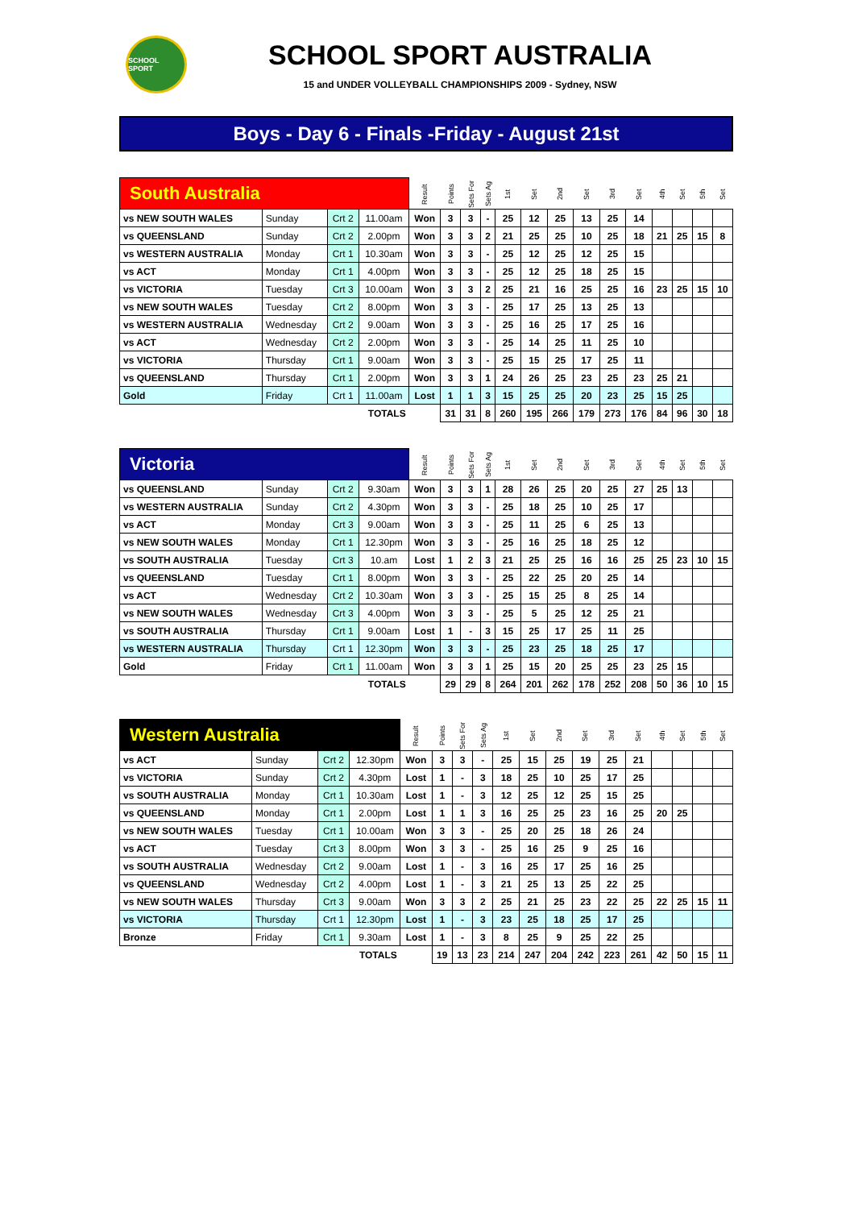SCHOOL SPORT
SCHOOL SPORT AUSTRALIA
15 and UNDER VOLLEYBALL CHAMPIONSHIPS 2009 - Sydney, NSW
Boys - Day 6 - Finals -Friday - August 21st
| South Australia | | | | Result | Points | Sets For | Sets Ag | 1st | Set | 2nd | Set | 3rd | Set | 4th | Set | 5th | Set |
| --- | --- | --- | --- | --- | --- | --- | --- | --- | --- | --- | --- | --- | --- | --- | --- | --- | --- |
| vs NEW SOUTH WALES | Sunday | Crt 2 | 11.00am | Won | 3 | 3 | - | 25 | 12 | 25 | 13 | 25 | 14 | | | | |
| vs QUEENSLAND | Sunday | Crt 2 | 2.00pm | Won | 3 | 3 | 2 | 21 | 25 | 25 | 10 | 25 | 18 | 21 | 25 | 15 | 8 |
| vs WESTERN AUSTRALIA | Monday | Crt 1 | 10.30am | Won | 3 | 3 | - | 25 | 12 | 25 | 12 | 25 | 15 | | | | |
| vs ACT | Monday | Crt 1 | 4.00pm | Won | 3 | 3 | - | 25 | 12 | 25 | 18 | 25 | 15 | | | | |
| vs VICTORIA | Tuesday | Crt 3 | 10.00am | Won | 3 | 3 | 2 | 25 | 21 | 16 | 25 | 25 | 16 | 23 | 25 | 15 | 10 |
| vs NEW SOUTH WALES | Tuesday | Crt 2 | 8.00pm | Won | 3 | 3 | - | 25 | 17 | 25 | 13 | 25 | 13 | | | | |
| vs WESTERN AUSTRALIA | Wednesday | Crt 2 | 9.00am | Won | 3 | 3 | - | 25 | 16 | 25 | 17 | 25 | 16 | | | | |
| vs ACT | Wednesday | Crt 2 | 2.00pm | Won | 3 | 3 | - | 25 | 14 | 25 | 11 | 25 | 10 | | | | |
| vs VICTORIA | Thursday | Crt 1 | 9.00am | Won | 3 | 3 | - | 25 | 15 | 25 | 17 | 25 | 11 | | | | |
| vs QUEENSLAND | Thursday | Crt 1 | 2.00pm | Won | 3 | 3 | 1 | 24 | 26 | 25 | 23 | 25 | 23 | 25 | 21 | | |
| Gold | Friday | Crt 1 | 11.00am | Lost | 1 | 1 | 3 | 15 | 25 | 25 | 20 | 23 | 25 | 15 | 25 | | |
| TOTALS | | | | | 31 | 31 | 8 | 260 | 195 | 266 | 179 | 273 | 176 | 84 | 96 | 30 | 18 |
| Victoria | | | | Result | Points | Sets For | Sets Ag | 1st | Set | 2nd | Set | 3rd | Set | 4th | Set | 5th | Set |
| --- | --- | --- | --- | --- | --- | --- | --- | --- | --- | --- | --- | --- | --- | --- | --- | --- | --- |
| vs QUEENSLAND | Sunday | Crt 2 | 9.30am | Won | 3 | 3 | 1 | 28 | 26 | 25 | 20 | 25 | 27 | 25 | 13 | | |
| vs WESTERN AUSTRALIA | Sunday | Crt 2 | 4.30pm | Won | 3 | 3 | - | 25 | 18 | 25 | 10 | 25 | 17 | | | | |
| vs ACT | Monday | Crt 3 | 9.00am | Won | 3 | 3 | - | 25 | 11 | 25 | 6 | 25 | 13 | | | | |
| vs NEW SOUTH WALES | Monday | Crt 1 | 12.30pm | Won | 3 | 3 | - | 25 | 16 | 25 | 18 | 25 | 12 | | | | |
| vs SOUTH AUSTRALIA | Tuesday | Crt 3 | 10.am | Lost | 1 | 2 | 3 | 21 | 25 | 25 | 16 | 16 | 25 | 25 | 23 | 10 | 15 |
| vs QUEENSLAND | Tuesday | Crt 1 | 8.00pm | Won | 3 | 3 | - | 25 | 22 | 25 | 20 | 25 | 14 | | | | |
| vs ACT | Wednesday | Crt 2 | 10.30am | Won | 3 | 3 | - | 25 | 15 | 25 | 8 | 25 | 14 | | | | |
| vs NEW SOUTH WALES | Wednesday | Crt 3 | 4.00pm | Won | 3 | 3 | - | 25 | 5 | 25 | 12 | 25 | 21 | | | | |
| vs SOUTH AUSTRALIA | Thursday | Crt 1 | 9.00am | Lost | 1 | - | 3 | 15 | 25 | 17 | 25 | 11 | 25 | | | | |
| vs WESTERN AUSTRALIA | Thursday | Crt 1 | 12.30pm | Won | 3 | 3 | - | 25 | 23 | 25 | 18 | 25 | 17 | | | | |
| Gold | Friday | Crt 1 | 11.00am | Won | 3 | 3 | 1 | 25 | 15 | 20 | 25 | 25 | 23 | 25 | 15 | | |
| TOTALS | | | | | 29 | 29 | 8 | 264 | 201 | 262 | 178 | 252 | 208 | 50 | 36 | 10 | 15 |
| Western Australia | | | | Result | Points | Sets For | Sets Ag | 1st | Set | 2nd | Set | 3rd | Set | 4th | Set | 5th | Set |
| --- | --- | --- | --- | --- | --- | --- | --- | --- | --- | --- | --- | --- | --- | --- | --- | --- | --- |
| vs ACT | Sunday | Crt 2 | 12.30pm | Won | 3 | 3 | - | 25 | 15 | 25 | 19 | 25 | 21 | | | | |
| vs VICTORIA | Sunday | Crt 2 | 4.30pm | Lost | 1 | - | 3 | 18 | 25 | 10 | 25 | 17 | 25 | | | | |
| vs SOUTH AUSTRALIA | Monday | Crt 1 | 10.30am | Lost | 1 | - | 3 | 12 | 25 | 12 | 25 | 15 | 25 | | | | |
| vs QUEENSLAND | Monday | Crt 1 | 2.00pm | Lost | 1 | 1 | 3 | 16 | 25 | 25 | 23 | 16 | 25 | 20 | 25 | | |
| vs NEW SOUTH WALES | Tuesday | Crt 1 | 10.00am | Won | 3 | 3 | - | 25 | 20 | 25 | 18 | 26 | 24 | | | | |
| vs ACT | Tuesday | Crt 3 | 8.00pm | Won | 3 | 3 | - | 25 | 16 | 25 | 9 | 25 | 16 | | | | |
| vs SOUTH AUSTRALIA | Wednesday | Crt 2 | 9.00am | Lost | 1 | - | 3 | 16 | 25 | 17 | 25 | 16 | 25 | | | | |
| vs QUEENSLAND | Wednesday | Crt 2 | 4.00pm | Lost | 1 | - | 3 | 21 | 25 | 13 | 25 | 22 | 25 | | | | |
| vs NEW SOUTH WALES | Thursday | Crt 3 | 9.00am | Won | 3 | 3 | 2 | 25 | 21 | 25 | 23 | 22 | 25 | 22 | 25 | 15 | 11 |
| vs VICTORIA | Thursday | Crt 1 | 12.30pm | Lost | 1 | - | 3 | 23 | 25 | 18 | 25 | 17 | 25 | | | | |
| Bronze | Friday | Crt 1 | 9.30am | Lost | 1 | - | 3 | 8 | 25 | 9 | 25 | 22 | 25 | | | | |
| TOTALS | | | | | 19 | 13 | 23 | 214 | 247 | 204 | 242 | 223 | 261 | 42 | 50 | 15 | 11 |